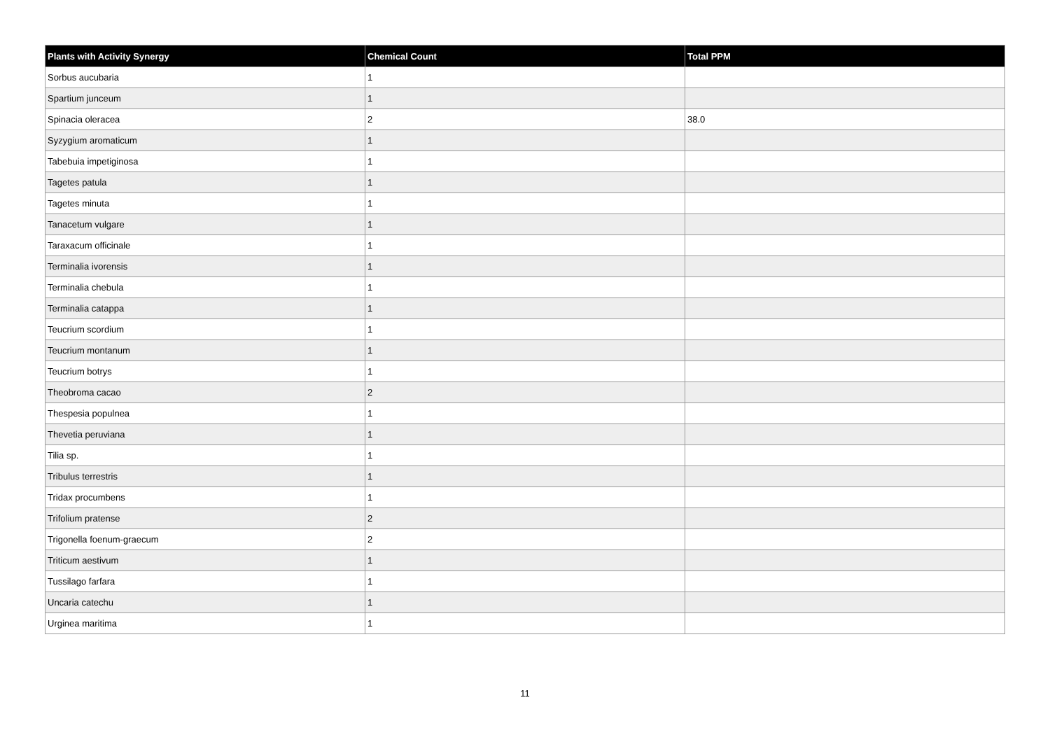| Plants with Activity Synergy | Chemical Count | Total PPM |
| --- | --- | --- |
| Sorbus aucubaria | 1 | |
| Spartium junceum | 1 | |
| Spinacia oleracea | 2 | 38.0 |
| Syzygium aromaticum | 1 | |
| Tabebuia impetiginosa | 1 | |
| Tagetes patula | 1 | |
| Tagetes minuta | 1 | |
| Tanacetum vulgare | 1 | |
| Taraxacum officinale | 1 | |
| Terminalia ivorensis | 1 | |
| Terminalia chebula | 1 | |
| Terminalia catappa | 1 | |
| Teucrium scordium | 1 | |
| Teucrium montanum | 1 | |
| Teucrium botrys | 1 | |
| Theobroma cacao | 2 | |
| Thespesia populnea | 1 | |
| Thevetia peruviana | 1 | |
| Tilia sp. | 1 | |
| Tribulus terrestris | 1 | |
| Tridax procumbens | 1 | |
| Trifolium pratense | 2 | |
| Trigonella foenum-graecum | 2 | |
| Triticum aestivum | 1 | |
| Tussilago farfara | 1 | |
| Uncaria catechu | 1 | |
| Urginea maritima | 1 | |
11